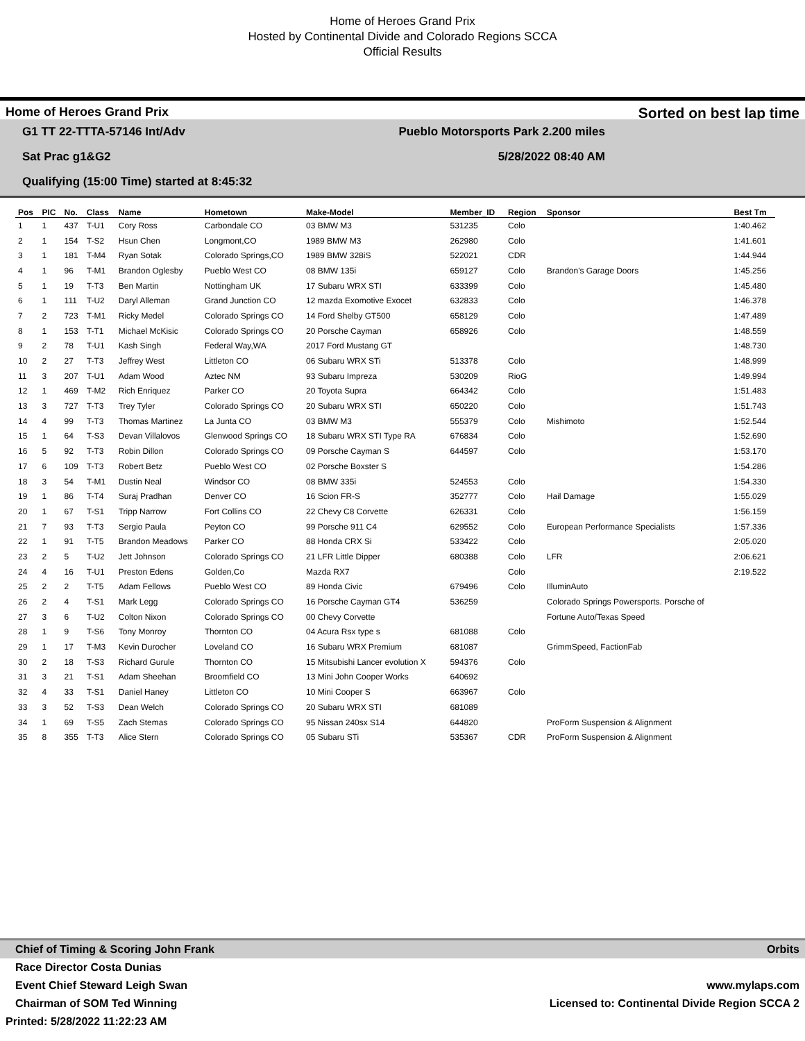Home of Heroes Grand Prix
Hosted by Continental Divide and Colorado Regions SCCA
Official Results
Home of Heroes Grand Prix Sorted on best lap time
G1 TT 22-TTTA-57146 Int/Adv Pueblo Motorsports Park 2.200 miles
Sat Prac g1&G2 5/28/2022 08:40 AM
Qualifying (15:00 Time) started at 8:45:32
| Pos | PIC | No. | Class | Name | Hometown | Make-Model | Member_ID | Region | Sponsor | Best Tm |
| --- | --- | --- | --- | --- | --- | --- | --- | --- | --- | --- |
| 1 | 1 | 437 | T-U1 | Cory Ross | Carbondale CO | 03 BMW M3 | 531235 | Colo | | 1:40.462 |
| 2 | 1 | 154 | T-S2 | Hsun Chen | Longmont,CO | 1989 BMW M3 | 262980 | Colo | | 1:41.601 |
| 3 | 1 | 181 | T-M4 | Ryan Sotak | Colorado Springs,CO | 1989 BMW 328iS | 522021 | CDR | | 1:44.944 |
| 4 | 1 | 96 | T-M1 | Brandon Oglesby | Pueblo West CO | 08 BMW 135i | 659127 | Colo | Brandon's Garage Doors | 1:45.256 |
| 5 | 1 | 19 | T-T3 | Ben Martin | Nottingham UK | 17 Subaru WRX STI | 633399 | Colo | | 1:45.480 |
| 6 | 1 | 111 | T-U2 | Daryl Alleman | Grand Junction CO | 12 mazda Exomotive Exocet | 632833 | Colo | | 1:46.378 |
| 7 | 2 | 723 | T-M1 | Ricky Medel | Colorado Springs CO | 14 Ford Shelby GT500 | 658129 | Colo | | 1:47.489 |
| 8 | 1 | 153 | T-T1 | Michael McKisic | Colorado Springs CO | 20 Porsche Cayman | 658926 | Colo | | 1:48.559 |
| 9 | 2 | 78 | T-U1 | Kash Singh | Federal Way,WA | 2017 Ford Mustang GT | | | | 1:48.730 |
| 10 | 2 | 27 | T-T3 | Jeffrey West | Littleton CO | 06 Subaru WRX STi | 513378 | Colo | | 1:48.999 |
| 11 | 3 | 207 | T-U1 | Adam Wood | Aztec NM | 93 Subaru Impreza | 530209 | RioG | | 1:49.994 |
| 12 | 1 | 469 | T-M2 | Rich Enriquez | Parker CO | 20 Toyota Supra | 664342 | Colo | | 1:51.483 |
| 13 | 3 | 727 | T-T3 | Trey Tyler | Colorado Springs CO | 20 Subaru WRX STI | 650220 | Colo | | 1:51.743 |
| 14 | 4 | 99 | T-T3 | Thomas Martinez | La Junta CO | 03 BMW M3 | 555379 | Colo | Mishimoto | 1:52.544 |
| 15 | 1 | 64 | T-S3 | Devan Villalovos | Glenwood Springs CO | 18 Subaru WRX STI Type RA | 676834 | Colo | | 1:52.690 |
| 16 | 5 | 92 | T-T3 | Robin Dillon | Colorado Springs CO | 09 Porsche Cayman S | 644597 | Colo | | 1:53.170 |
| 17 | 6 | 109 | T-T3 | Robert Betz | Pueblo West CO | 02 Porsche Boxster S | | | | 1:54.286 |
| 18 | 3 | 54 | T-M1 | Dustin Neal | Windsor CO | 08 BMW 335i | 524553 | Colo | | 1:54.330 |
| 19 | 1 | 86 | T-T4 | Suraj Pradhan | Denver CO | 16 Scion FR-S | 352777 | Colo | Hail Damage | 1:55.029 |
| 20 | 1 | 67 | T-S1 | Tripp Narrow | Fort Collins CO | 22 Chevy C8 Corvette | 626331 | Colo | | 1:56.159 |
| 21 | 7 | 93 | T-T3 | Sergio Paula | Peyton CO | 99 Porsche 911 C4 | 629552 | Colo | European Performance Specialists | 1:57.336 |
| 22 | 1 | 91 | T-T5 | Brandon Meadows | Parker CO | 88 Honda CRX Si | 533422 | Colo | | 2:05.020 |
| 23 | 2 | 5 | T-U2 | Jett Johnson | Colorado Springs CO | 21 LFR Little Dipper | 680388 | Colo | LFR | 2:06.621 |
| 24 | 4 | 16 | T-U1 | Preston Edens | Golden,Co | Mazda RX7 | | Colo | | 2:19.522 |
| 25 | 2 | 2 | T-T5 | Adam Fellows | Pueblo West CO | 89 Honda Civic | 679496 | Colo | IlluminAuto | |
| 26 | 2 | 4 | T-S1 | Mark Legg | Colorado Springs CO | 16 Porsche Cayman GT4 | 536259 | | Colorado Springs Powersports. Porsche of | |
| 27 | 3 | 6 | T-U2 | Colton Nixon | Colorado Springs CO | 00 Chevy Corvette | | | Fortune Auto/Texas Speed | |
| 28 | 1 | 9 | T-S6 | Tony Monroy | Thornton CO | 04 Acura Rsx type s | 681088 | Colo | | |
| 29 | 1 | 17 | T-M3 | Kevin Durocher | Loveland CO | 16 Subaru WRX Premium | 681087 | | GrimmSpeed, FactionFab | |
| 30 | 2 | 18 | T-S3 | Richard Gurule | Thornton CO | 15 Mitsubishi Lancer evolution X | 594376 | Colo | | |
| 31 | 3 | 21 | T-S1 | Adam Sheehan | Broomfield CO | 13 Mini John Cooper Works | 640692 | | | |
| 32 | 4 | 33 | T-S1 | Daniel Haney | Littleton CO | 10 Mini Cooper S | 663967 | Colo | | |
| 33 | 3 | 52 | T-S3 | Dean Welch | Colorado Springs CO | 20 Subaru WRX STI | 681089 | | | |
| 34 | 1 | 69 | T-S5 | Zach Stemas | Colorado Springs CO | 95 Nissan 240sx S14 | 644820 | | ProForm Suspension & Alignment | |
| 35 | 8 | 355 | T-T3 | Alice Stern | Colorado Springs CO | 05 Subaru STi | 535367 | CDR | ProForm Suspension & Alignment | |
Chief of Timing & Scoring John Frank Orbits
Race Director Costa Dunias
Event Chief Steward Leigh Swan www.mylaps.com
Chairman of SOM Ted Winning Licensed to: Continental Divide Region SCCA 2
Printed: 5/28/2022 11:22:23 AM